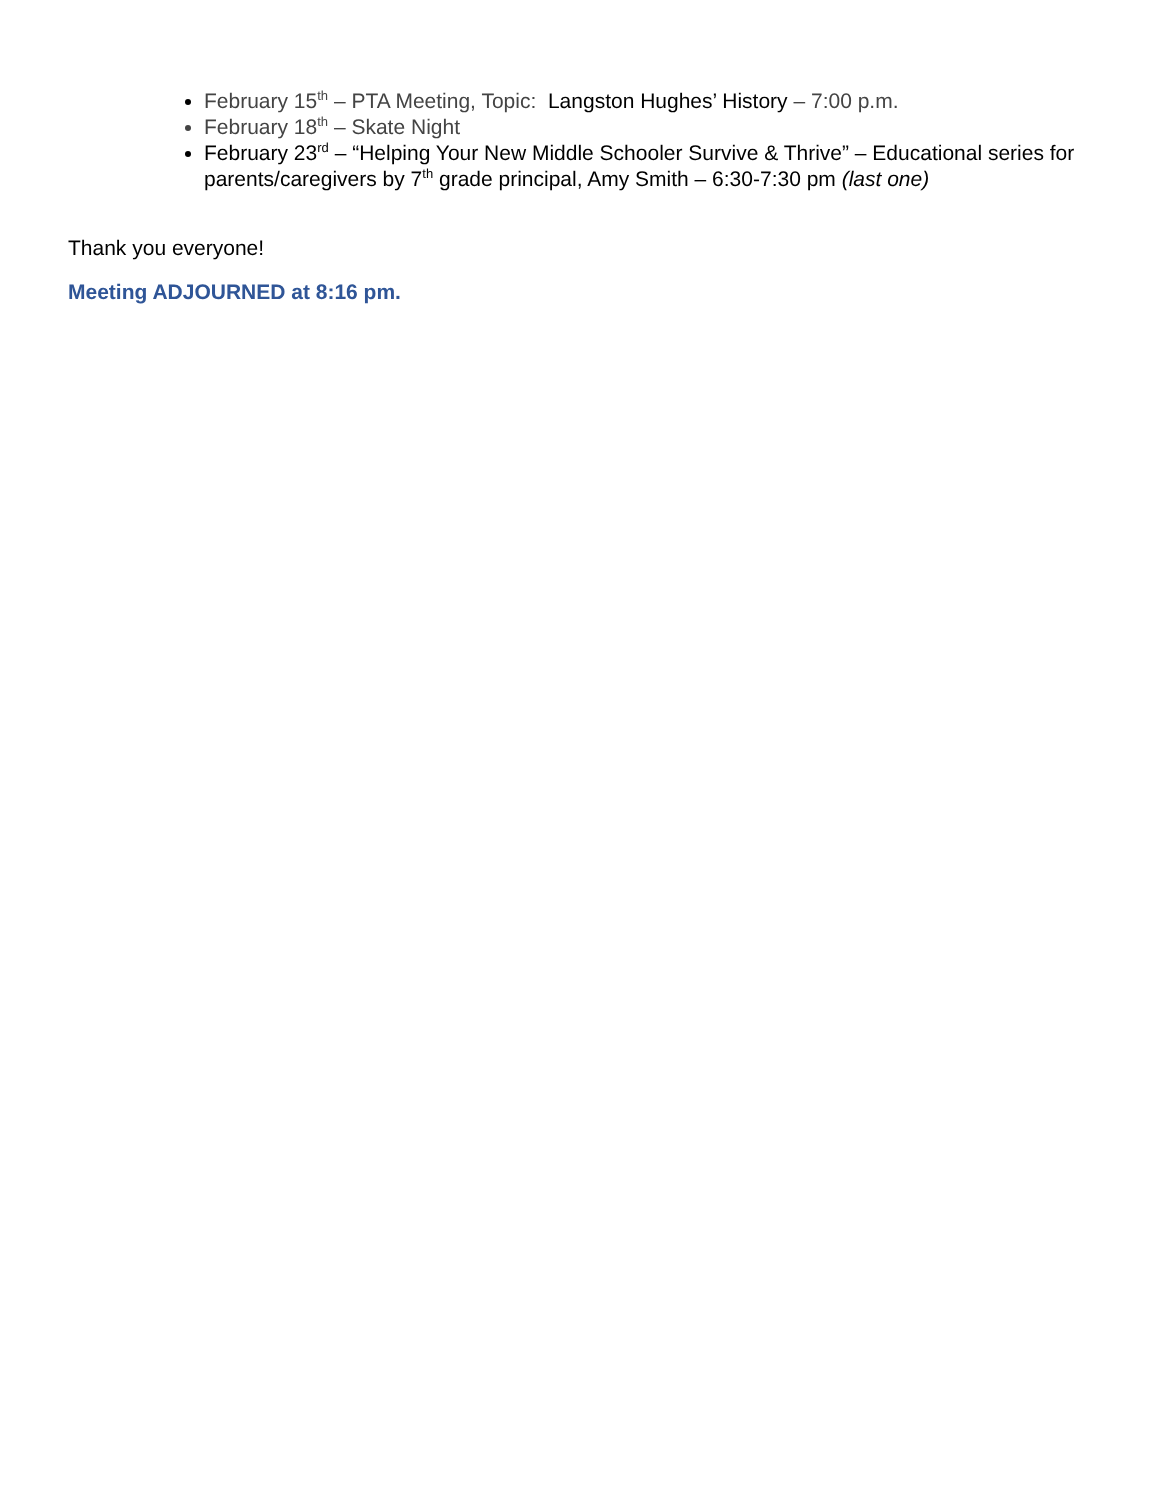February 15<sup>th</sup> – PTA Meeting, Topic: Langston Hughes’ History – 7:00 p.m.
February 18<sup>th</sup> – Skate Night
February 23<sup>rd</sup> – “Helping Your New Middle Schooler Survive & Thrive” – Educational series for parents/caregivers by 7<sup>th</sup> grade principal, Amy Smith – 6:30-7:30 pm (last one)
Thank you everyone!
Meeting ADJOURNED at 8:16 pm.